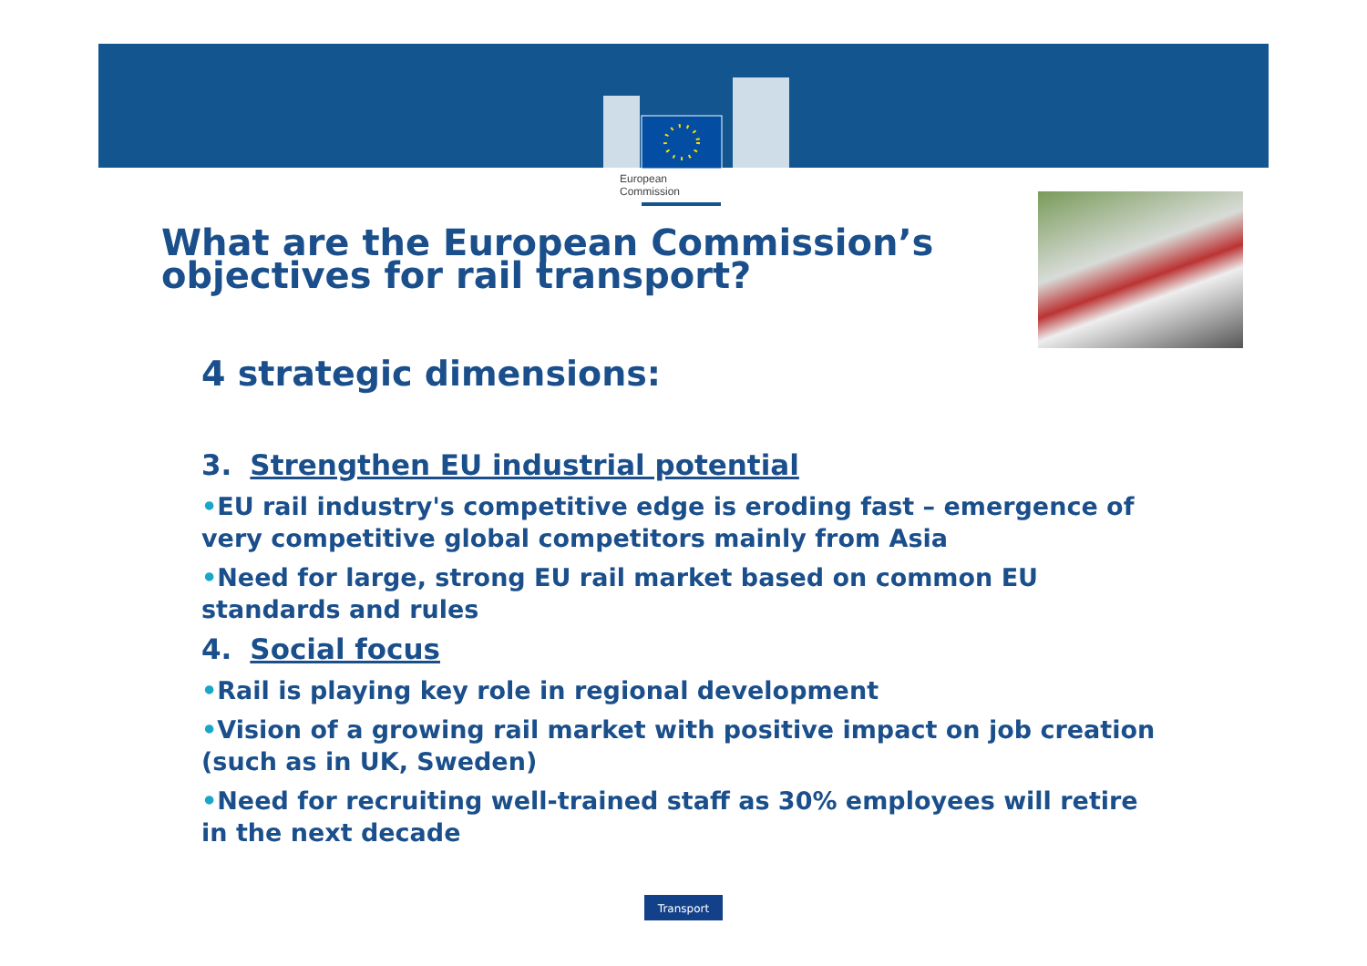European
Commission
What are the European Commission’s
objectives for rail transport?
4 strategic dimensions:
3. Strengthen EU industrial potential
•EU rail industry's competitive edge is eroding fast – emergence of very competitive global competitors mainly from Asia
•Need for large, strong EU rail market based on common EU standards and rules
4. Social focus
•Rail is playing key role in regional development
•Vision of a growing rail market with positive impact on job creation (such as in UK, Sweden)
•Need for recruiting well-trained staff as 30% employees will retire in the next decade
Transport